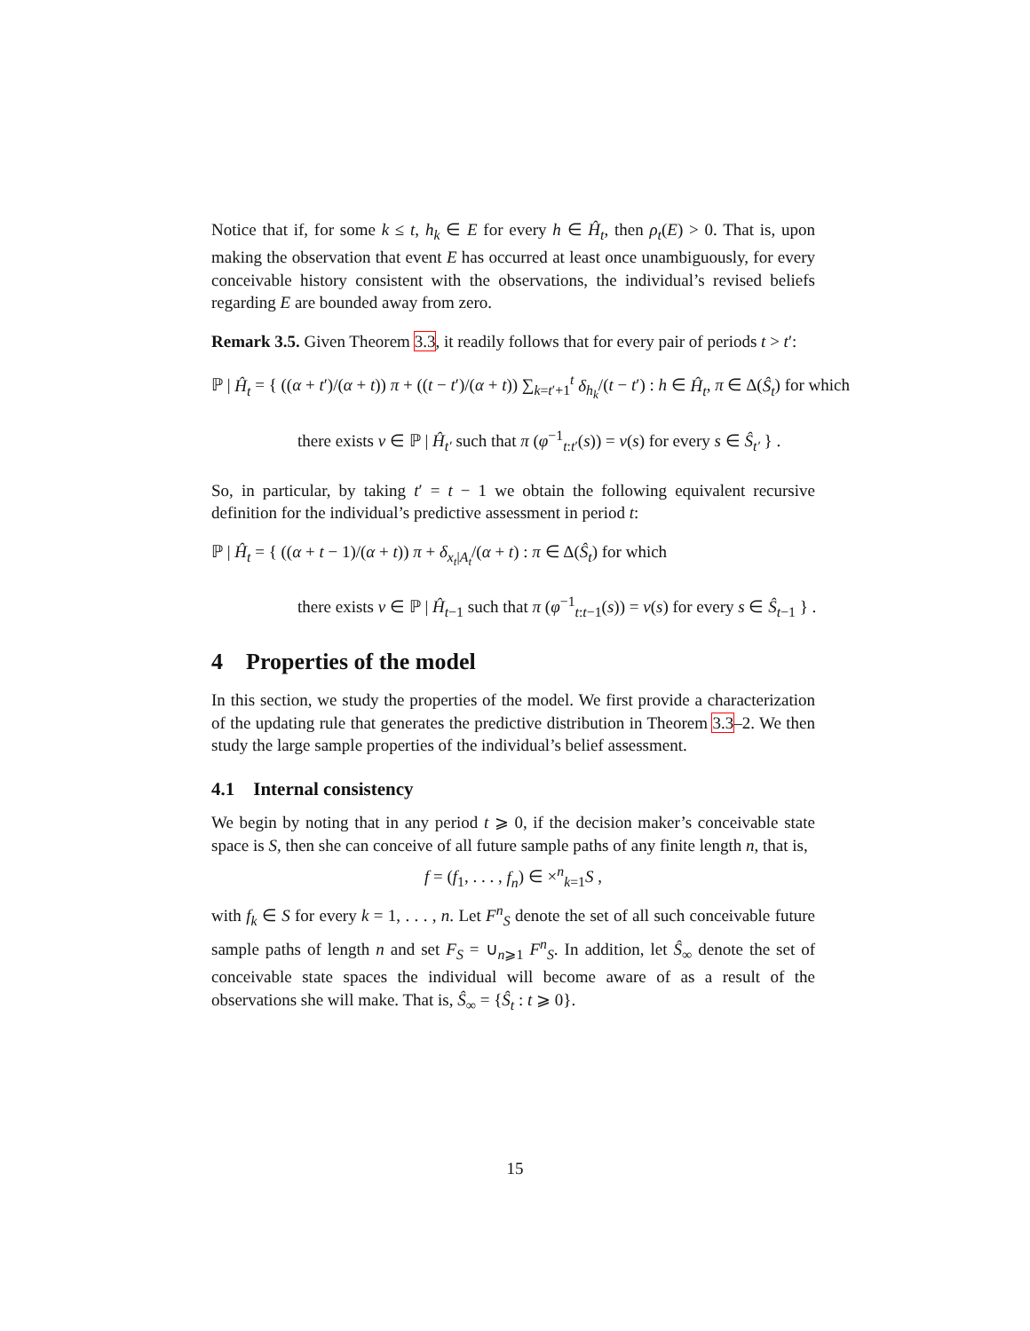Notice that if, for some k ≤ t, h<sub>k</sub> ∈ E for every h ∈ Ĥ<sub>t</sub>, then ρ<sub>t</sub>(E) > 0. That is, upon making the observation that event E has occurred at least once unambiguously, for every conceivable history consistent with the observations, the individual’s revised beliefs regarding E are bounded away from zero.
Remark 3.5. Given Theorem 3.3, it readily follows that for every pair of periods t > t′:
ℙ | Ĥ<sub>t</sub> = { ((α + t′)/(α + t)) π + ((t − t′)/(α + t)) ∑<sub>k=t′+1</sub><sup>t</sup> δ<sub>h<sub>k</sub></sub>/(t − t′) : h ∈ Ĥ<sub>t</sub>, π ∈ Δ(Ŝ<sub>t</sub>) for which
there exists ν ∈ ℙ | Ĥ<sub>t′</sub> such that π (φ<sup>−1</sup><sub>t:t′</sub>(s)) = ν(s) for every s ∈ Ŝ<sub>t′</sub> } .
So, in particular, by taking t′ = t − 1 we obtain the following equivalent recursive definition for the individual’s predictive assessment in period t:
ℙ | Ĥ<sub>t</sub> = { ((α + t − 1)/(α + t)) π + δ<sub>x<sub>t</sub>|A<sub>t</sub></sub>/(α + t) : π ∈ Δ(Ŝ<sub>t</sub>) for which
there exists ν ∈ ℙ | Ĥ<sub>t−1</sub> such that π (φ<sup>−1</sup><sub>t:t−1</sub>(s)) = ν(s) for every s ∈ Ŝ<sub>t−1</sub> } .
4 Properties of the model
In this section, we study the properties of the model. We first provide a characterization of the updating rule that generates the predictive distribution in Theorem 3.3–2. We then study the large sample properties of the individual’s belief assessment.
4.1 Internal consistency
We begin by noting that in any period t ⩾ 0, if the decision maker’s conceivable state space is S, then she can conceive of all future sample paths of any finite length n, that is,
f = (f<sub>1</sub>, . . . , f<sub>n</sub>) ∈ ×<sup>n</sup><sub>k=1</sub>S ,
with f<sub>k</sub> ∈ S for every k = 1, . . . , n. Let F<sup>n</sup><sub>S</sub> denote the set of all such conceivable future sample paths of length n and set F<sub>S</sub> = ∪<sub>n⩾1</sub> F<sup>n</sup><sub>S</sub>. In addition, let Ŝ<sub>∞</sub> denote the set of conceivable state spaces the individual will become aware of as a result of the observations she will make. That is, Ŝ<sub>∞</sub> = {Ŝ<sub>t</sub> : t ⩾ 0}.
15